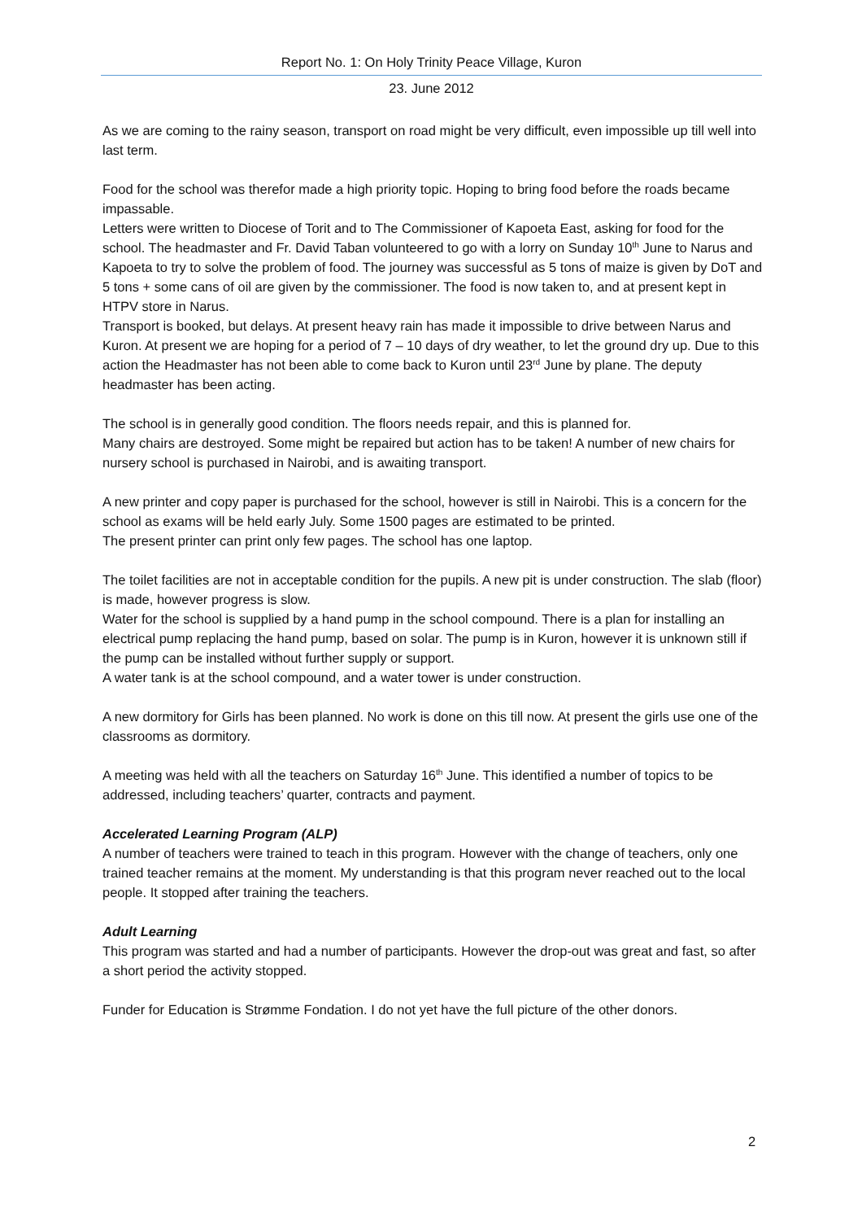Report No. 1: On Holy Trinity Peace Village, Kuron
23. June 2012
As we are coming to the rainy season, transport on road might be very difficult, even impossible up till well into last term.
Food for the school was therefor made a high priority topic. Hoping to bring food before the roads became impassable.
Letters were written to Diocese of Torit and to The Commissioner of Kapoeta East, asking for food for the school. The headmaster and Fr. David Taban volunteered to go with a lorry on Sunday 10<sup>th</sup> June to Narus and Kapoeta to try to solve the problem of food. The journey was successful as 5 tons of maize is given by DoT and 5 tons + some cans of oil are given by the commissioner. The food is now taken to, and at present kept in HTPV store in Narus.
Transport is booked, but delays. At present heavy rain has made it impossible to drive between Narus and Kuron. At present we are hoping for a period of 7 – 10 days of dry weather, to let the ground dry up. Due to this action the Headmaster has not been able to come back to Kuron until 23<sup>rd</sup> June by plane. The deputy headmaster has been acting.
The school is in generally good condition. The floors needs repair, and this is planned for.
Many chairs are destroyed. Some might be repaired but action has to be taken! A number of new chairs for nursery school is purchased in Nairobi, and is awaiting transport.
A new printer and copy paper is purchased for the school, however is still in Nairobi. This is a concern for the school as exams will be held early July. Some 1500 pages are estimated to be printed.
The present printer can print only few pages. The school has one laptop.
The toilet facilities are not in acceptable condition for the pupils. A new pit is under construction. The slab (floor) is made, however progress is slow.
Water for the school is supplied by a hand pump in the school compound. There is a plan for installing an electrical pump replacing the hand pump, based on solar. The pump is in Kuron, however it is unknown still if the pump can be installed without further supply or support.
A water tank is at the school compound, and a water tower is under construction.
A new dormitory for Girls has been planned. No work is done on this till now. At present the girls use one of the classrooms as dormitory.
A meeting was held with all the teachers on Saturday 16<sup>th</sup> June. This identified a number of topics to be addressed, including teachers’ quarter, contracts and payment.
Accelerated Learning Program (ALP)
A number of teachers were trained to teach in this program. However with the change of teachers, only one trained teacher remains at the moment. My understanding is that this program never reached out to the local people. It stopped after training the teachers.
Adult Learning
This program was started and had a number of participants. However the drop-out was great and fast, so after a short period the activity stopped.
Funder for Education is Strømme Fondation. I do not yet have the full picture of the other donors.
2